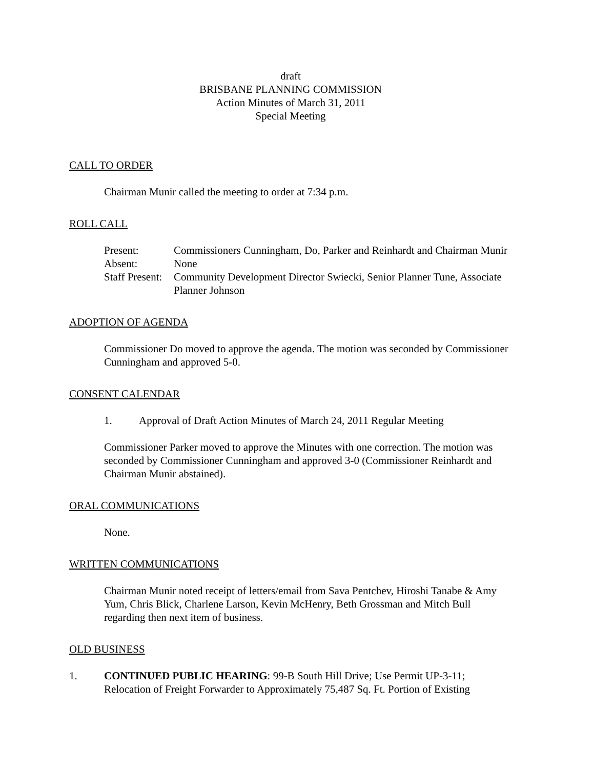draft
BRISBANE PLANNING COMMISSION
Action Minutes of March 31, 2011
Special Meeting
CALL TO ORDER
Chairman Munir called the meeting to order at 7:34 p.m.
ROLL CALL
Present:
Commissioners Cunningham, Do, Parker and Reinhardt and Chairman Munir
Absent:
None
Staff Present:
Community Development Director Swiecki, Senior Planner Tune, Associate Planner Johnson
ADOPTION OF AGENDA
Commissioner Do moved to approve the agenda. The motion was seconded by Commissioner Cunningham and approved 5-0.
CONSENT CALENDAR
1. Approval of Draft Action Minutes of March 24, 2011 Regular Meeting
Commissioner Parker moved to approve the Minutes with one correction. The motion was seconded by Commissioner Cunningham and approved 3-0 (Commissioner Reinhardt and Chairman Munir abstained).
ORAL COMMUNICATIONS
None.
WRITTEN COMMUNICATIONS
Chairman Munir noted receipt of letters/email from Sava Pentchev, Hiroshi Tanabe & Amy Yum, Chris Blick, Charlene Larson, Kevin McHenry, Beth Grossman and Mitch Bull regarding then next item of business.
OLD BUSINESS
1. CONTINUED PUBLIC HEARING: 99-B South Hill Drive; Use Permit UP-3-11; Relocation of Freight Forwarder to Approximately 75,487 Sq. Ft. Portion of Existing